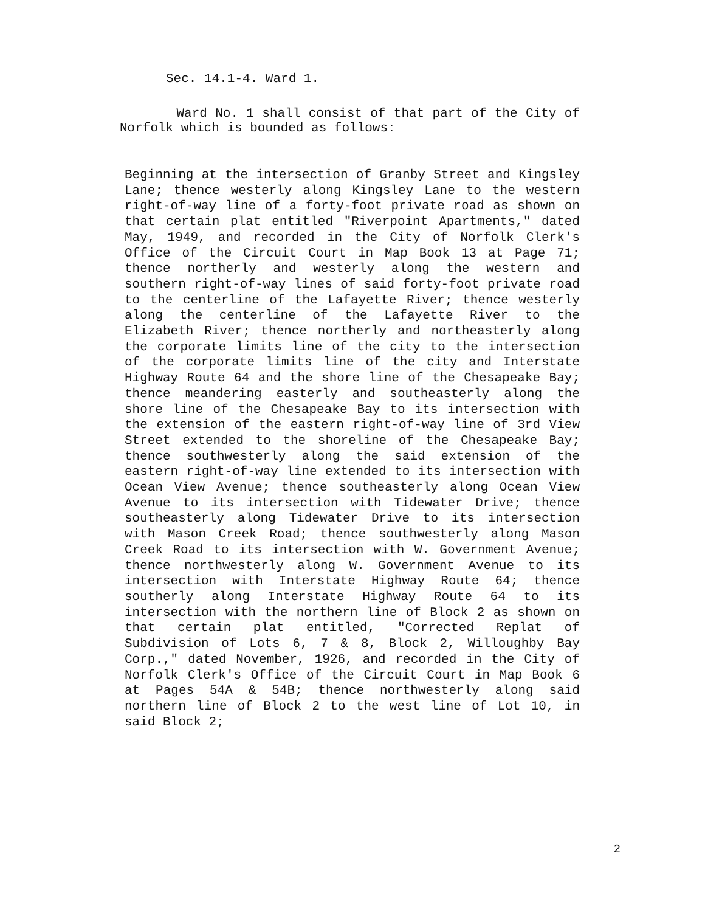Sec. 14.1-4. Ward 1.
Ward No. 1 shall consist of that part of the City of Norfolk which is bounded as follows:
Beginning at the intersection of Granby Street and Kingsley Lane; thence westerly along Kingsley Lane to the western right-of-way line of a forty-foot private road as shown on that certain plat entitled "Riverpoint Apartments," dated May, 1949, and recorded in the City of Norfolk Clerk's Office of the Circuit Court in Map Book 13 at Page 71; thence northerly and westerly along the western and southern right-of-way lines of said forty-foot private road to the centerline of the Lafayette River; thence westerly along the centerline of the Lafayette River to the Elizabeth River; thence northerly and northeasterly along the corporate limits line of the city to the intersection of the corporate limits line of the city and Interstate Highway Route 64 and the shore line of the Chesapeake Bay; thence meandering easterly and southeasterly along the shore line of the Chesapeake Bay to its intersection with the extension of the eastern right-of-way line of 3rd View Street extended to the shoreline of the Chesapeake Bay; thence southwesterly along the said extension of the eastern right-of-way line extended to its intersection with Ocean View Avenue; thence southeasterly along Ocean View Avenue to its intersection with Tidewater Drive; thence southeasterly along Tidewater Drive to its intersection with Mason Creek Road; thence southwesterly along Mason Creek Road to its intersection with W. Government Avenue; thence northwesterly along W. Government Avenue to its intersection with Interstate Highway Route 64; thence southerly along Interstate Highway Route 64 to its intersection with the northern line of Block 2 as shown on that certain plat entitled, "Corrected Replat of Subdivision of Lots 6, 7 & 8, Block 2, Willoughby Bay Corp.," dated November, 1926, and recorded in the City of Norfolk Clerk's Office of the Circuit Court in Map Book 6 at Pages 54A & 54B; thence northwesterly along said northern line of Block 2 to the west line of Lot 10, in said Block 2;
2